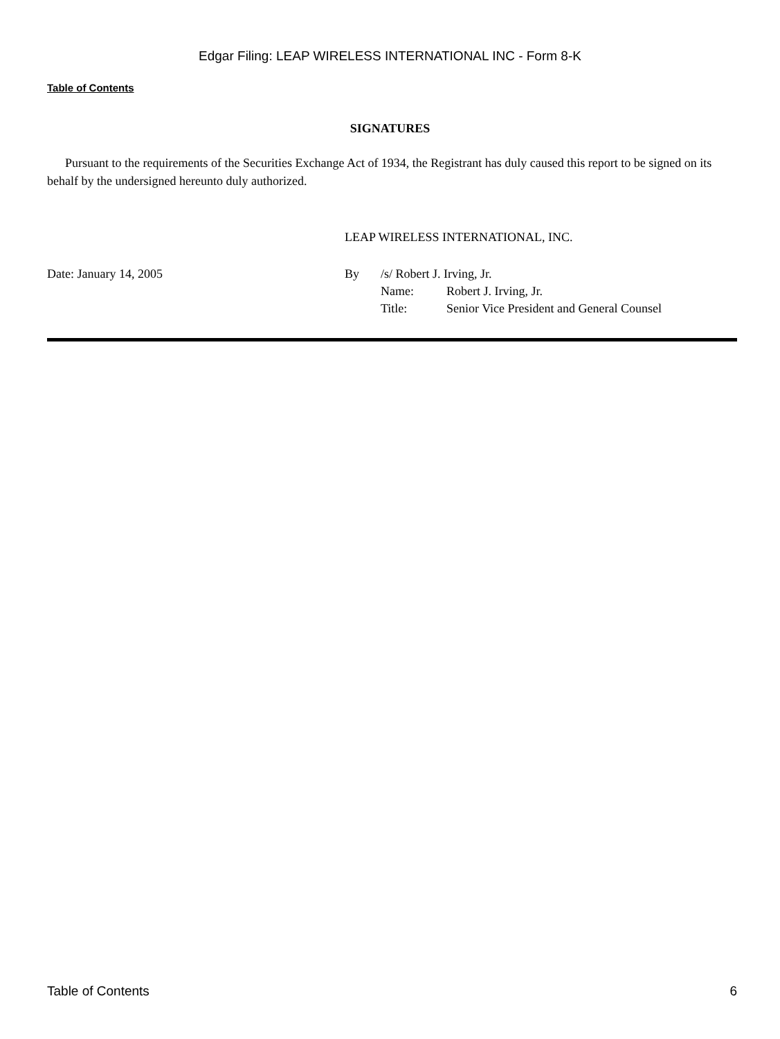Edgar Filing: LEAP WIRELESS INTERNATIONAL INC - Form 8-K
Table of Contents
SIGNATURES
Pursuant to the requirements of the Securities Exchange Act of 1934, the Registrant has duly caused this report to be signed on its behalf by the undersigned hereunto duly authorized.
LEAP WIRELESS INTERNATIONAL, INC.
| Date: January 14, 2005 | By | /s/ Robert J. Irving, Jr. | |
| | | Name: | Robert J. Irving, Jr. |
| | | Title: | Senior Vice President and General Counsel |
Table of Contents 6